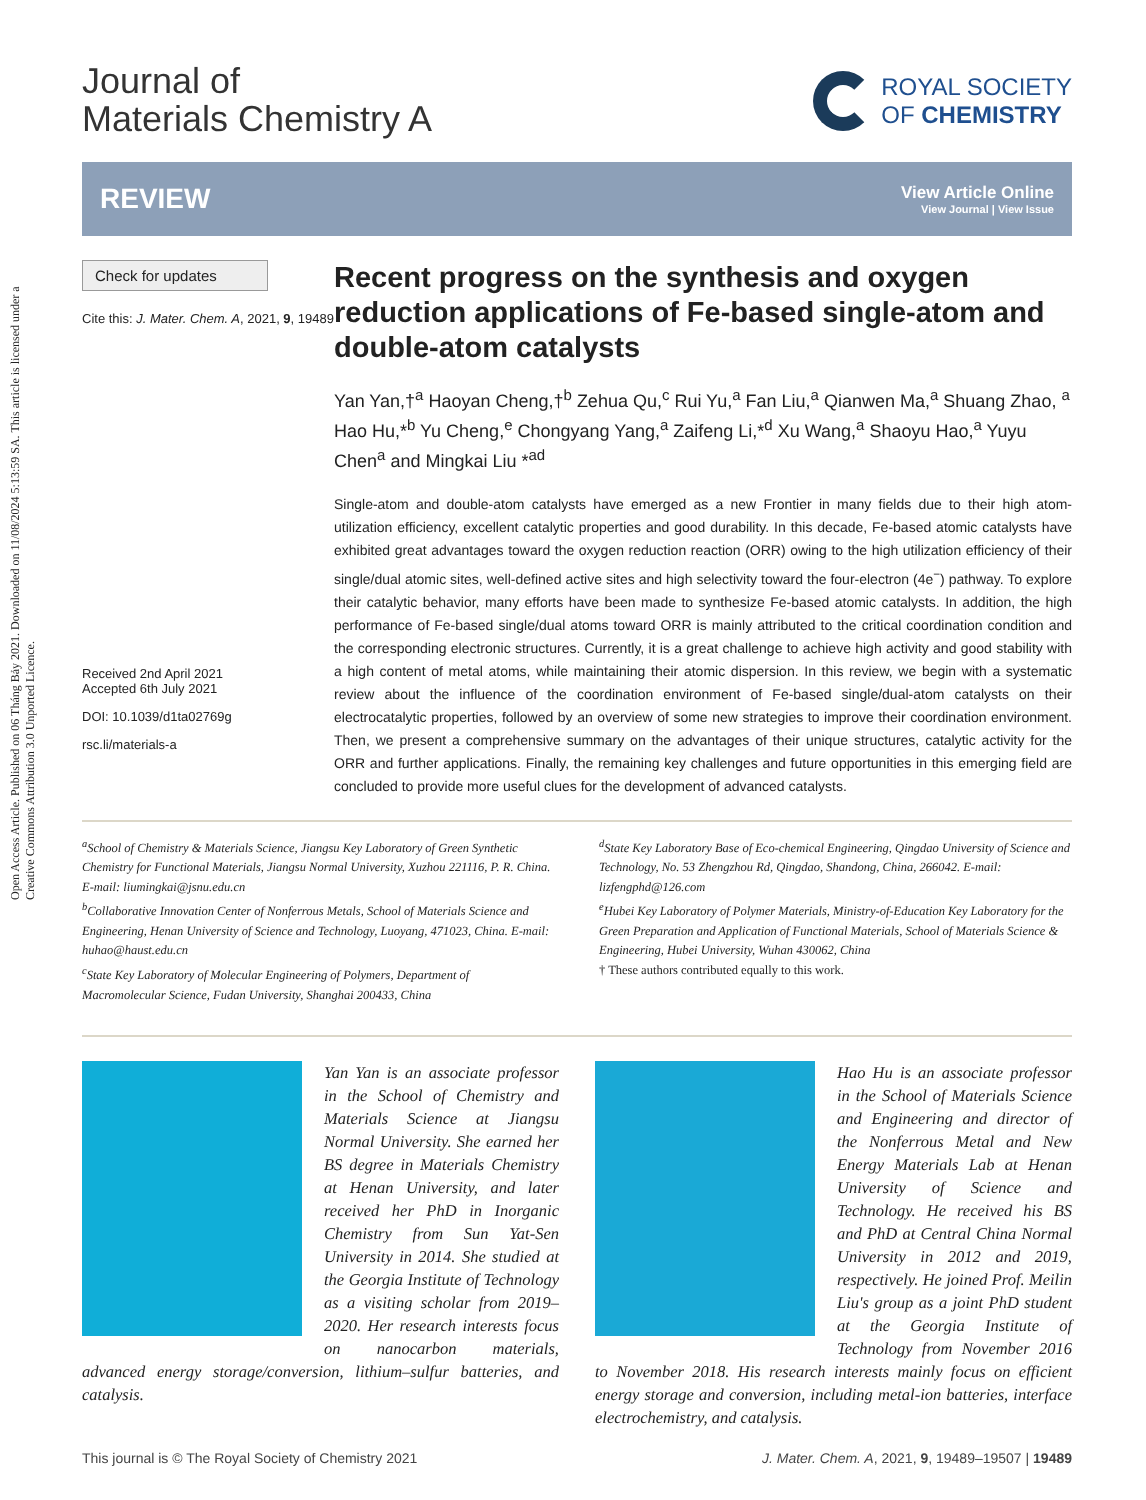Open Access Article. Published on 06 Tháng Bảy 2021. Downloaded on 11/08/2024 5:13:59 SA. This article is licensed under a Creative Commons Attribution 3.0 Unported Licence.
Journal of
Materials Chemistry A
ROYAL SOCIETY
OF CHEMISTRY
REVIEW
View Article Online
View Journal | View Issue
Check for updates
Cite this: J. Mater. Chem. A, 2021, 9, 19489
Received 2nd April 2021
Accepted 6th July 2021
DOI: 10.1039/d1ta02769g
rsc.li/materials-a
Recent progress on the synthesis and oxygen reduction applications of Fe-based single-atom and double-atom catalysts
Yan Yan,†<sup>a</sup> Haoyan Cheng,†<sup>b</sup> Zehua Qu,<sup>c</sup> Rui Yu,<sup>a</sup> Fan Liu,<sup>a</sup> Qianwen Ma,<sup>a</sup> Shuang Zhao, <sup>a</sup> Hao Hu,*<sup>b</sup> Yu Cheng,<sup>e</sup> Chongyang Yang,<sup>a</sup> Zaifeng Li,*<sup>d</sup> Xu Wang,<sup>a</sup> Shaoyu Hao,<sup>a</sup> Yuyu Chen<sup>a</sup> and Mingkai Liu *<sup>ad</sup>
Single-atom and double-atom catalysts have emerged as a new Frontier in many fields due to their high atom-utilization efficiency, excellent catalytic properties and good durability. In this decade, Fe-based atomic catalysts have exhibited great advantages toward the oxygen reduction reaction (ORR) owing to the high utilization efficiency of their single/dual atomic sites, well-defined active sites and high selectivity toward the four-electron (4e<sup>−</sup>) pathway. To explore their catalytic behavior, many efforts have been made to synthesize Fe-based atomic catalysts. In addition, the high performance of Fe-based single/dual atoms toward ORR is mainly attributed to the critical coordination condition and the corresponding electronic structures. Currently, it is a great challenge to achieve high activity and good stability with a high content of metal atoms, while maintaining their atomic dispersion. In this review, we begin with a systematic review about the influence of the coordination environment of Fe-based single/dual-atom catalysts on their electrocatalytic properties, followed by an overview of some new strategies to improve their coordination environment. Then, we present a comprehensive summary on the advantages of their unique structures, catalytic activity for the ORR and further applications. Finally, the remaining key challenges and future opportunities in this emerging field are concluded to provide more useful clues for the development of advanced catalysts.
<sup>a</sup> School of Chemistry & Materials Science, Jiangsu Key Laboratory of Green Synthetic Chemistry for Functional Materials, Jiangsu Normal University, Xuzhou 221116, P. R. China. E-mail: liumingkai@jsnu.edu.cn
<sup>b</sup> Collaborative Innovation Center of Nonferrous Metals, School of Materials Science and Engineering, Henan University of Science and Technology, Luoyang, 471023, China. E-mail: huhao@haust.edu.cn
<sup>c</sup> State Key Laboratory of Molecular Engineering of Polymers, Department of Macromolecular Science, Fudan University, Shanghai 200433, China
<sup>d</sup> State Key Laboratory Base of Eco-chemical Engineering, Qingdao University of Science and Technology, No. 53 Zhengzhou Rd, Qingdao, Shandong, China, 266042. E-mail: lizfengphd@126.com
<sup>e</sup> Hubei Key Laboratory of Polymer Materials, Ministry-of-Education Key Laboratory for the Green Preparation and Application of Functional Materials, School of Materials Science & Engineering, Hubei University, Wuhan 430062, China
† These authors contributed equally to this work.
Yan Yan is an associate professor in the School of Chemistry and Materials Science at Jiangsu Normal University. She earned her BS degree in Materials Chemistry at Henan University, and later received her PhD in Inorganic Chemistry from Sun Yat-Sen University in 2014. She studied at the Georgia Institute of Technology as a visiting scholar from 2019–2020. Her research interests focus on nanocarbon materials, advanced energy storage/conversion, lithium–sulfur batteries, and catalysis.
Hao Hu is an associate professor in the School of Materials Science and Engineering and director of the Nonferrous Metal and New Energy Materials Lab at Henan University of Science and Technology. He received his BS and PhD at Central China Normal University in 2012 and 2019, respectively. He joined Prof. Meilin Liu's group as a joint PhD student at the Georgia Institute of Technology from November 2016 to November 2018. His research interests mainly focus on efficient energy storage and conversion, including metal-ion batteries, interface electrochemistry, and catalysis.
This journal is © The Royal Society of Chemistry 2021 J. Mater. Chem. A, 2021, 9, 19489–19507 | 19489